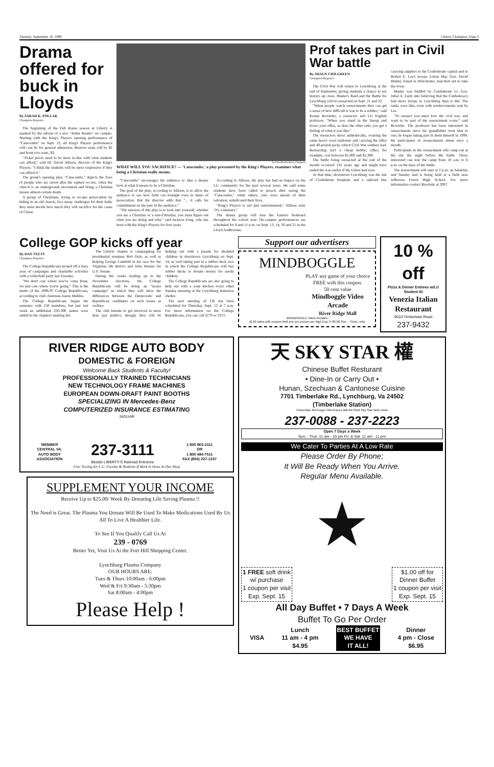Tuesday, September 10, 1996 Liberty Champion, Page 3
Drama offered for buck in Lloyds
By SARAH K. POLLAK
Champion Reporter
The beginning of the Fall drama season at Liberty is marked by the advent of a new "dollar theater" on campus. Starting with the King's Players opening performance of "Catacombs" on Sept. 13, all King's Players performance will cost $1 for general admission. Reserve seats will be $2 and front row seats, $3.
"Ticket prices need to be more in-line with what students can afford," said Dr. David Allison, director of the King's Players. "I think the students will be more responsive if they can afford it."
The group's opening play, "Catacombs," depicts the lives of people who are saved after the rapture occurs, when the church is an underground movement and being a Christian means almost-certain death.
A group of Christians, trying to escape persecution by hiding in an old church, face many challenges for their faith; they must decide how much they will sacrifice for the cause of Christ.
Ted Woolford/Liberty Champion
WHAT WILL YOU SACRIFICE? — 'Catacombs,' a play presented by the King's Players, examines what being a Christian really means.
"Catacombs" encourages the audience to take a deeper look at what it means to be a Christian.
The goal of the play, according to Allison, is to allow the audience to see how faith can triumph even in times of persecution. But the director adds that "... it calls for commitment on the part of the audience."
"The mission of this play is to look into yourself; whether you are a Christian or a non-Christian, you must figure out what you are doing and why," said Jackson Fong, who has been with the King's Players for four years.
According to Allison, the play has had an impact on the LU community for the past several years. He said some students have been called to preach after seeing the "Catacombs," while others, who were unsure of their salvation, rededicated their lives.
"King's Players is not just entertainment," Allison said, "it's a ministry."
The drama group will tour the Eastern Seaboard throughout the school year. On-campus performances are scheduled for 8 and 11 p.m. on Sept. 13, 14, 20 and 21 in the Lloyd Auditorium.
Prof takes part in Civil War battle
By SHAUN CHILGREEN
Champion Reporter
The Civil War will return to Lynchburg at the end of September, giving students a chance to see history up close. Hunter's Raid and the Battle for Lynchburg will be reenacted on Sept. 21 and 22.
"When people watch reenactments they can get a sense of how difficult it was to be a soldier," said Kenny Rowlette, a reenactor and LU English professor. "When you stand in the lineup and lower your rifles, as does the other side, you get a feeling of what it was like."
The reenactors dress authentically, wearing the same heavy wool uniforms and carrying the rifles and 40-pound packs which Civil War soldiers had. Reenacting isn't a cheap hobby; rifles, for example, cost between $1,000 and $1,300.
The battle being reenacted at the end of the month occurred 132 years ago and might have ended the war earlier if the Union had won.
At that time, downtown Lynchburg was the site of Confederate hospitals and a railroad line carrying supplies to the Confederate capital and to Robert E. Lee's troops. Union Maj. Gen. David Hunter, based in Winchester, marched out to take the town.
Hunter was bluffed by Confederate Lt. Gen. Jubal A. Early into believing that the Confederacy had more troops in Lynchburg than it did. The ranks were thin, even with reinforcements sent by Lee.
"To reenact you must love the civil war, and want to be part of the reenactment scene," said Rowlette. The professor has been interested in reenactments since his grandfather took him to one; he began taking part in them himself in 1990. He participates in reenactments about once a month.
Participants in the reenactment will camp out at the site the night before the battle. Those interested can tour the camp from 10 a.m. to 6 p.m. on the days of the battle.
The reenactment will start at 2 p.m. on Saturday and Sunday and is being held at a field near Jefferson Forest High School. For more information contact Rowlette at 2087.
College GOP kicks off year
By DAN TEETS
Champion Reporter
The College Republicans kicked off a busy year of campaigns and charitable activities with a volleyball party last Tuesday.
"We don't care where you've come from; we just care where you're going." This is the motto of the 1996-97 College Republicans, according to club chairman Aaron Mullins.
The College Republicans began the semester with 150 members, but just last week an additional 250-300 names were added to the chapter's mailing list.
The Liberty chapter is campaigning for presidential nominee Bob Dole, as well as helping George Landrith in his race for the Virginian 5th district and John Warner for U.S. Senate.
During the weeks leading up to the November elections, the College Republicans will be doing an "issues campaign" in which they will show the differences between the Democratic and Republican candidates on such issues as welfare.
The club intends to get involved in more than just politics, though; they will be helping out with a parade for disabled children in downtown Lynchburg on Sept. 14, as well taking part in a rubber duck race in which the College Republicans will buy rubber ducks to donate money for needy children.
The College Republicans are also going to help out with a soup kitchen every other Sunday morning at the Lynchburg homeless shelter.
The next meeting of CR has been scheduled for Thursday, Sept. 12 at 7 p.m. For more information on the College Republicans, you can call 3279 or 3372.
Support our advertisers
MINDBOGGLE
PLAY any game of your choice FREE with this coupon.
50 cent value
Mindboggle Video Arcade
River Ridge Mall
MINDBOGGLE Video Arcades
($.50 value,with coupon limit one per person per day) Exp: 9-30-96 Sun. - Thurs. only
10 %
off
Pizza & Dinner Entrees w/LU Student ID
Venezia Italian Restaurant
9010 Timberlake Road
237-9432
RIVER RIDGE AUTO BODY
DOMESTIC & FOREIGN
Welcome Back Students & Faculty!
PROFESSIONALLY TRAINED TECHNICIANS
NEW TECHNOLOGY FRAME MACHINES
EUROPEAN DOWN-DRAFT PAINT BOOTHS
SPECIALIZING IN Mercedes-Benz
COMPUTERIZED INSURANCE ESTIMATING
JAGUAR
MEMBER
CENTRAL VA.
AUTO BODY
ASSOCIATION
237-3111
Beside LIBERTY'S Railroad Entrance
1 800 863-3111
OR
1 800 484-7511
FAX (804) 237-1337
Free Towing for L.U. Faculty & Students If Work Is Done In Our Shop
SUPPLEMENT YOUR INCOME
Receive Up to $25.00/ Week By Donating Life Saving Plasma !!
The Need is Great. The Plasma You Donate Will Be Used To Make Medications Used By Us All To Live A Healthier Life.
To See If You Qualify Call Us At
239 - 0769
Better Yet, Visit Us At the Fort Hill Shopping Center.
Lynchburg Plasma Company
OUR HOURS ARE:
Tues & Thurs 10:00am - 6:00pm
Wed & Fri 9:30am - 5:30pm
Sat 8:00am - 4:00pm
Please Help !
天 SKY STAR 權
Chinese Buffet Resturant
• Dine-In or Carry Out •
Hunan, Szechuan & Cantonese Cuisine
7701 Timberlake Rd., Lynchburg, Va 24502
(Timberlake Station)
Timberlake Rd Kroger Old Graves Mill Rd Shell Sky Star Winn Dixie
237-0088 - 237-2223
Open 7 Days a Week
Sun. - Thur. 11 am - 10 pm Fri. & Sat. 11 am - 11 pm
We Cater To Parties At A Low Rate
Please Order By Phone;
It Will Be Ready When You Arrive.
Regular Menu Available.
★
1 FREE soft drink
w/ purchase
1 coupon per visit
Exp. Sept. 15
$1.00 off for
Dinner Buffet
1 coupon per visit
Exp. Sept. 15
All Day Buffet • 7 Days A Week
Buffet To Go Per Order
VISA Lunch
11 am - 4 pm
$4.95 BEST BUFFET
WE HAVE
IT ALL! Dinner
4 pm - Close
$6.95